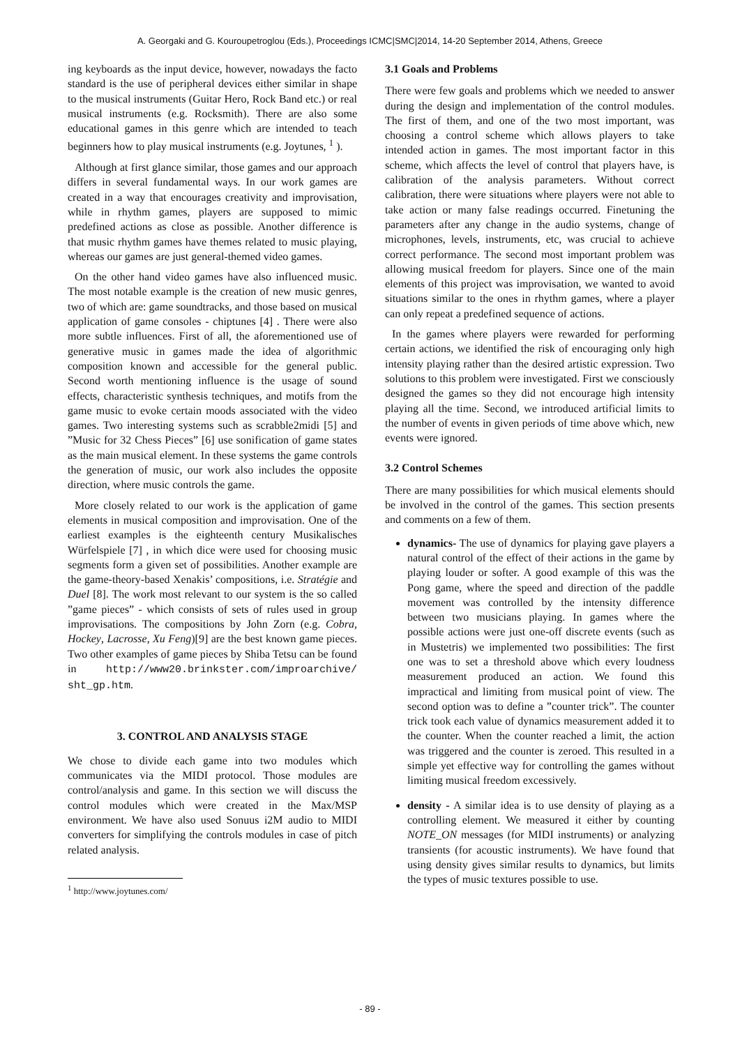A. Georgaki and G. Kouroupetroglou (Eds.), Proceedings ICMC|SMC|2014, 14-20 September 2014, Athens, Greece
ing keyboards as the input device, however, nowadays the facto standard is the use of peripheral devices either similar in shape to the musical instruments (Guitar Hero, Rock Band etc.) or real musical instruments (e.g. Rocksmith). There are also some educational games in this genre which are intended to teach beginners how to play musical instruments (e.g. Joytunes, <sup>1</sup> ).
Although at first glance similar, those games and our approach differs in several fundamental ways. In our work games are created in a way that encourages creativity and improvisation, while in rhythm games, players are supposed to mimic predefined actions as close as possible. Another difference is that music rhythm games have themes related to music playing, whereas our games are just general-themed video games.
On the other hand video games have also influenced music. The most notable example is the creation of new music genres, two of which are: game soundtracks, and those based on musical application of game consoles - chiptunes [4] . There were also more subtle influences. First of all, the aforementioned use of generative music in games made the idea of algorithmic composition known and accessible for the general public. Second worth mentioning influence is the usage of sound effects, characteristic synthesis techniques, and motifs from the game music to evoke certain moods associated with the video games. Two interesting systems such as scrabble2midi [5] and ”Music for 32 Chess Pieces” [6] use sonification of game states as the main musical element. In these systems the game controls the generation of music, our work also includes the opposite direction, where music controls the game.
More closely related to our work is the application of game elements in musical composition and improvisation. One of the earliest examples is the eighteenth century Musikalisches Würfelspiele [7] , in which dice were used for choosing music segments form a given set of possibilities. Another example are the game-theory-based Xenakis’ compositions, i.e. Stratégie and Duel [8]. The work most relevant to our system is the so called ”game pieces” - which consists of sets of rules used in group improvisations. The compositions by John Zorn (e.g. Cobra, Hockey, Lacrosse, Xu Feng)[9] are the best known game pieces. Two other examples of game pieces by Shiba Tetsu can be found in http://www20.brinkster.com/improarchive/ sht_gp.htm.
3. CONTROL AND ANALYSIS STAGE
We chose to divide each game into two modules which communicates via the MIDI protocol. Those modules are control/analysis and game. In this section we will discuss the control modules which were created in the Max/MSP environment. We have also used Sonuus i2M audio to MIDI converters for simplifying the controls modules in case of pitch related analysis.
<sup>1</sup> http://www.joytunes.com/
3.1 Goals and Problems
There were few goals and problems which we needed to answer during the design and implementation of the control modules. The first of them, and one of the two most important, was choosing a control scheme which allows players to take intended action in games. The most important factor in this scheme, which affects the level of control that players have, is calibration of the analysis parameters. Without correct calibration, there were situations where players were not able to take action or many false readings occurred. Finetuning the parameters after any change in the audio systems, change of microphones, levels, instruments, etc, was crucial to achieve correct performance. The second most important problem was allowing musical freedom for players. Since one of the main elements of this project was improvisation, we wanted to avoid situations similar to the ones in rhythm games, where a player can only repeat a predefined sequence of actions.
In the games where players were rewarded for performing certain actions, we identified the risk of encouraging only high intensity playing rather than the desired artistic expression. Two solutions to this problem were investigated. First we consciously designed the games so they did not encourage high intensity playing all the time. Second, we introduced artificial limits to the number of events in given periods of time above which, new events were ignored.
3.2 Control Schemes
There are many possibilities for which musical elements should be involved in the control of the games. This section presents and comments on a few of them.
dynamics- The use of dynamics for playing gave players a natural control of the effect of their actions in the game by playing louder or softer. A good example of this was the Pong game, where the speed and direction of the paddle movement was controlled by the intensity difference between two musicians playing. In games where the possible actions were just one-off discrete events (such as in Mustetris) we implemented two possibilities: The first one was to set a threshold above which every loudness measurement produced an action. We found this impractical and limiting from musical point of view. The second option was to define a ”counter trick”. The counter trick took each value of dynamics measurement added it to the counter. When the counter reached a limit, the action was triggered and the counter is zeroed. This resulted in a simple yet effective way for controlling the games without limiting musical freedom excessively.
density - A similar idea is to use density of playing as a controlling element. We measured it either by counting NOTE_ON messages (for MIDI instruments) or analyzing transients (for acoustic instruments). We have found that using density gives similar results to dynamics, but limits the types of music textures possible to use.
- 89 -